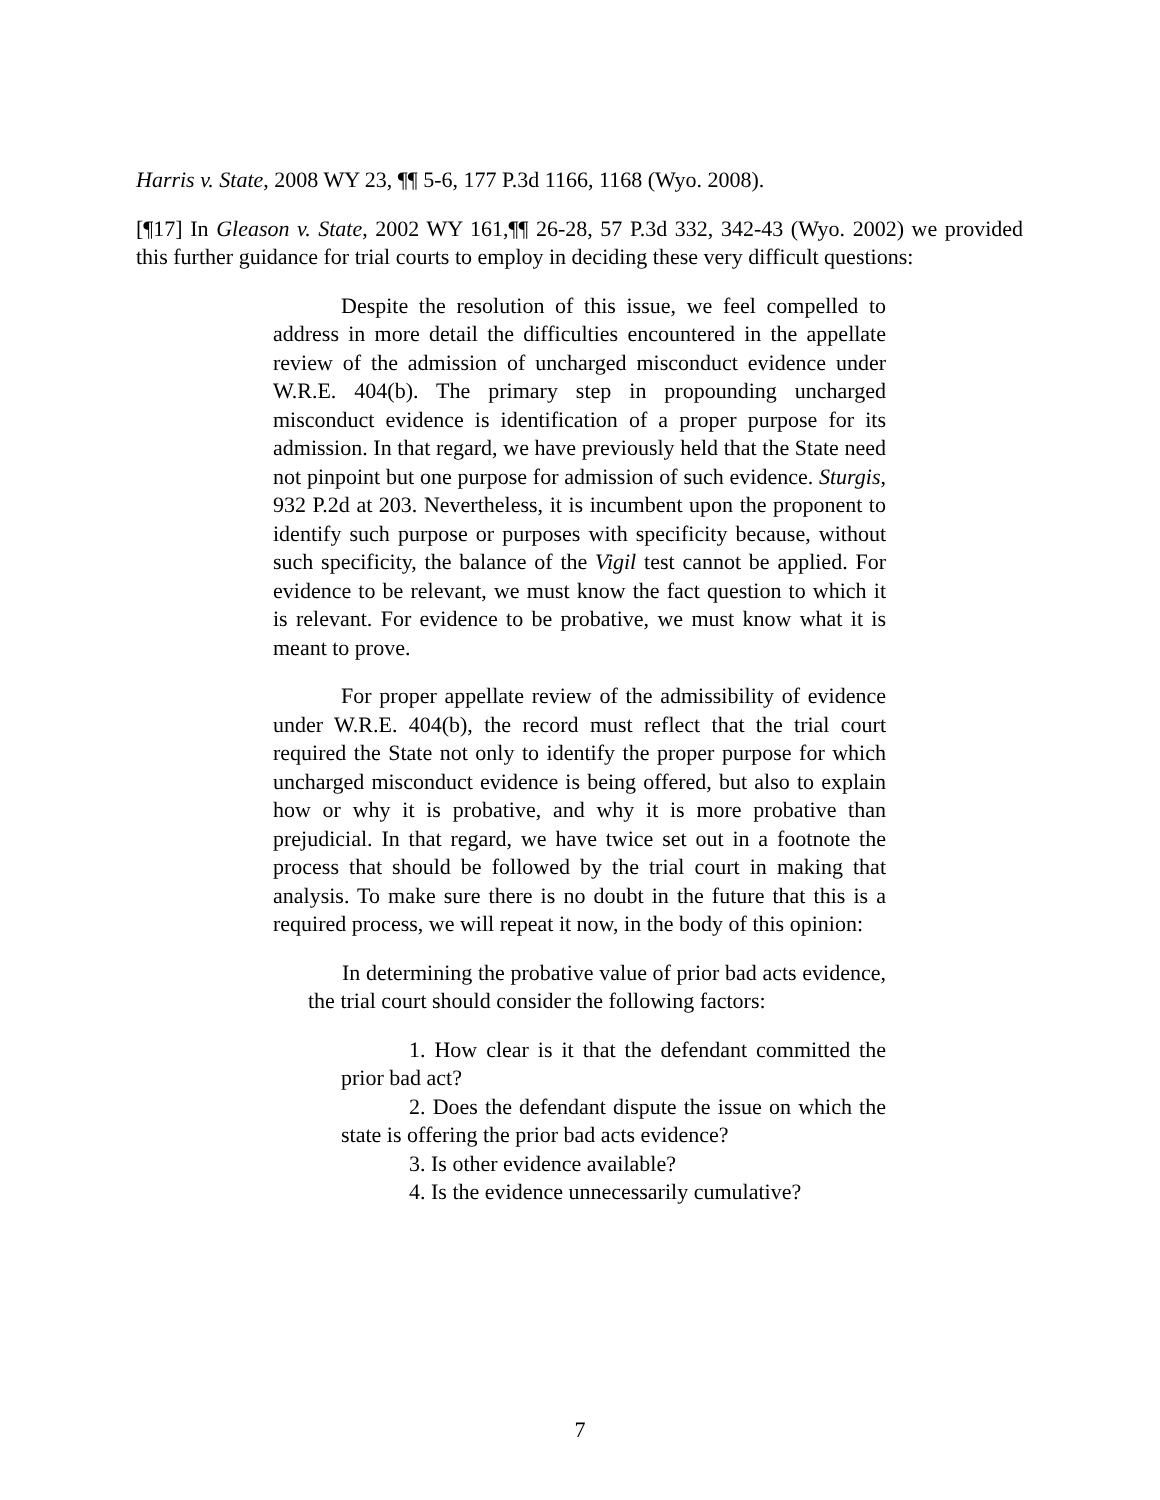Harris v. State, 2008 WY 23, ¶¶ 5-6, 177 P.3d 1166, 1168 (Wyo. 2008).
[¶17] In Gleason v. State, 2002 WY 161,¶¶ 26-28, 57 P.3d 332, 342-43 (Wyo. 2002) we provided this further guidance for trial courts to employ in deciding these very difficult questions:
Despite the resolution of this issue, we feel compelled to address in more detail the difficulties encountered in the appellate review of the admission of uncharged misconduct evidence under W.R.E. 404(b). The primary step in propounding uncharged misconduct evidence is identification of a proper purpose for its admission. In that regard, we have previously held that the State need not pinpoint but one purpose for admission of such evidence. Sturgis, 932 P.2d at 203. Nevertheless, it is incumbent upon the proponent to identify such purpose or purposes with specificity because, without such specificity, the balance of the Vigil test cannot be applied. For evidence to be relevant, we must know the fact question to which it is relevant. For evidence to be probative, we must know what it is meant to prove.
For proper appellate review of the admissibility of evidence under W.R.E. 404(b), the record must reflect that the trial court required the State not only to identify the proper purpose for which uncharged misconduct evidence is being offered, but also to explain how or why it is probative, and why it is more probative than prejudicial. In that regard, we have twice set out in a footnote the process that should be followed by the trial court in making that analysis. To make sure there is no doubt in the future that this is a required process, we will repeat it now, in the body of this opinion:
In determining the probative value of prior bad acts evidence, the trial court should consider the following factors:
1. How clear is it that the defendant committed the prior bad act?
2. Does the defendant dispute the issue on which the state is offering the prior bad acts evidence?
3. Is other evidence available?
4. Is the evidence unnecessarily cumulative?
7